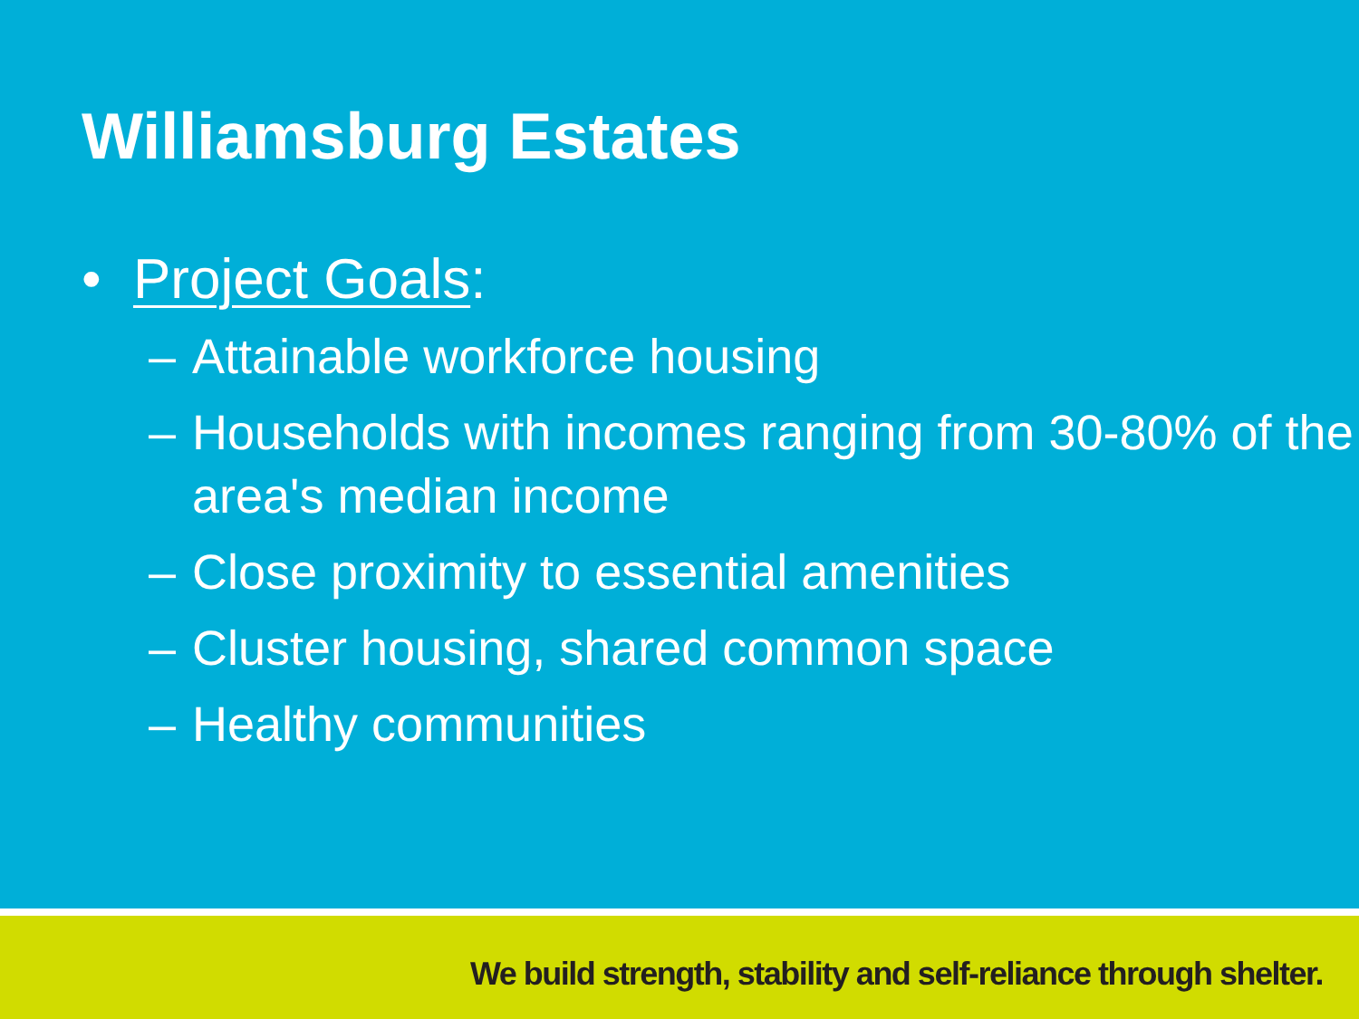Williamsburg Estates
• Project Goals:
– Attainable workforce housing
– Households with incomes ranging from 30-80% of the area's median income
– Close proximity to essential amenities
– Cluster housing, shared common space
– Healthy communities
We build strength, stability and self-reliance through shelter.